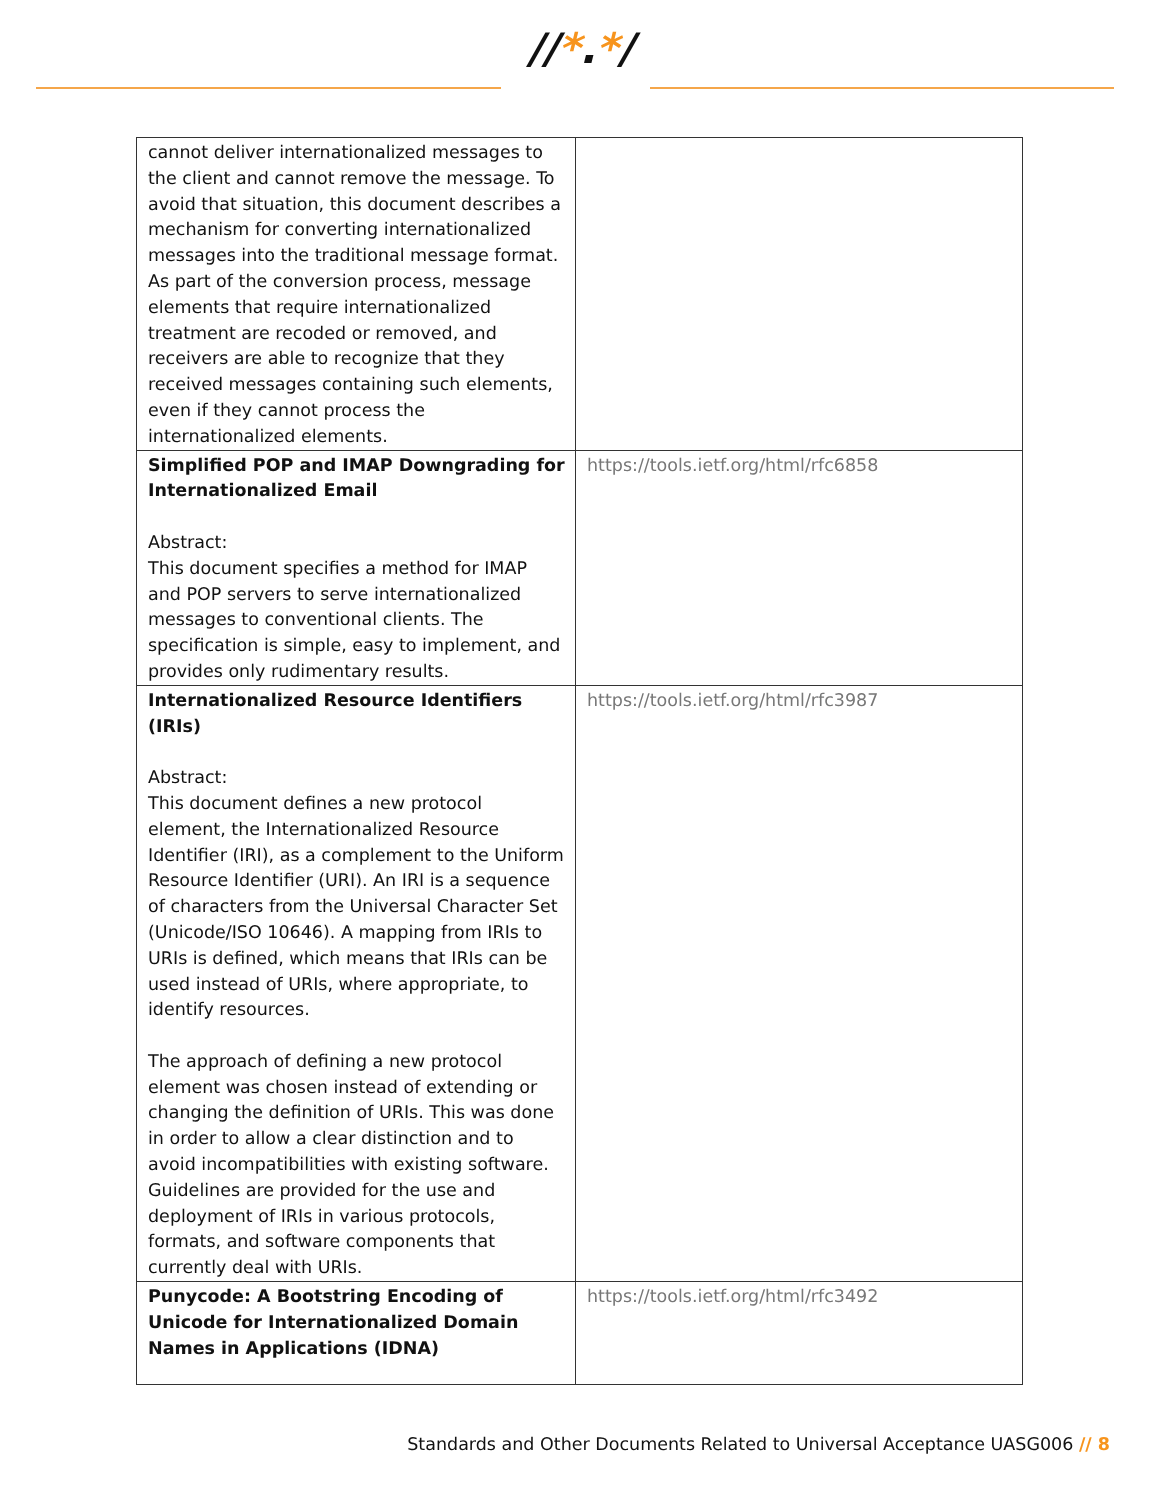//*.*/
| cannot deliver internationalized messages to the client and cannot remove the message. To avoid that situation, this document describes a mechanism for converting internationalized messages into the traditional message format. As part of the conversion process, message elements that require internationalized treatment are recoded or removed, and receivers are able to recognize that they received messages containing such elements, even if they cannot process the internationalized elements. | |
| Simplified POP and IMAP Downgrading for Internationalized Email Abstract: This document specifies a method for IMAP and POP servers to serve internationalized messages to conventional clients. The specification is simple, easy to implement, and provides only rudimentary results. | https://tools.ietf.org/html/rfc6858 |
| Internationalized Resource Identifiers (IRIs) Abstract: This document defines a new protocol element, the Internationalized Resource Identifier (IRI), as a complement to the Uniform Resource Identifier (URI). An IRI is a sequence of characters from the Universal Character Set (Unicode/ISO 10646). A mapping from IRIs to URIs is defined, which means that IRIs can be used instead of URIs, where appropriate, to identify resources. The approach of defining a new protocol element was chosen instead of extending or changing the definition of URIs. This was done in order to allow a clear distinction and to avoid incompatibilities with existing software. Guidelines are provided for the use and deployment of IRIs in various protocols, formats, and software components that currently deal with URIs. | https://tools.ietf.org/html/rfc3987 |
| Punycode: A Bootstring Encoding of Unicode for Internationalized Domain Names in Applications (IDNA) | https://tools.ietf.org/html/rfc3492 |
Standards and Other Documents Related to Universal Acceptance UASG006 // 8